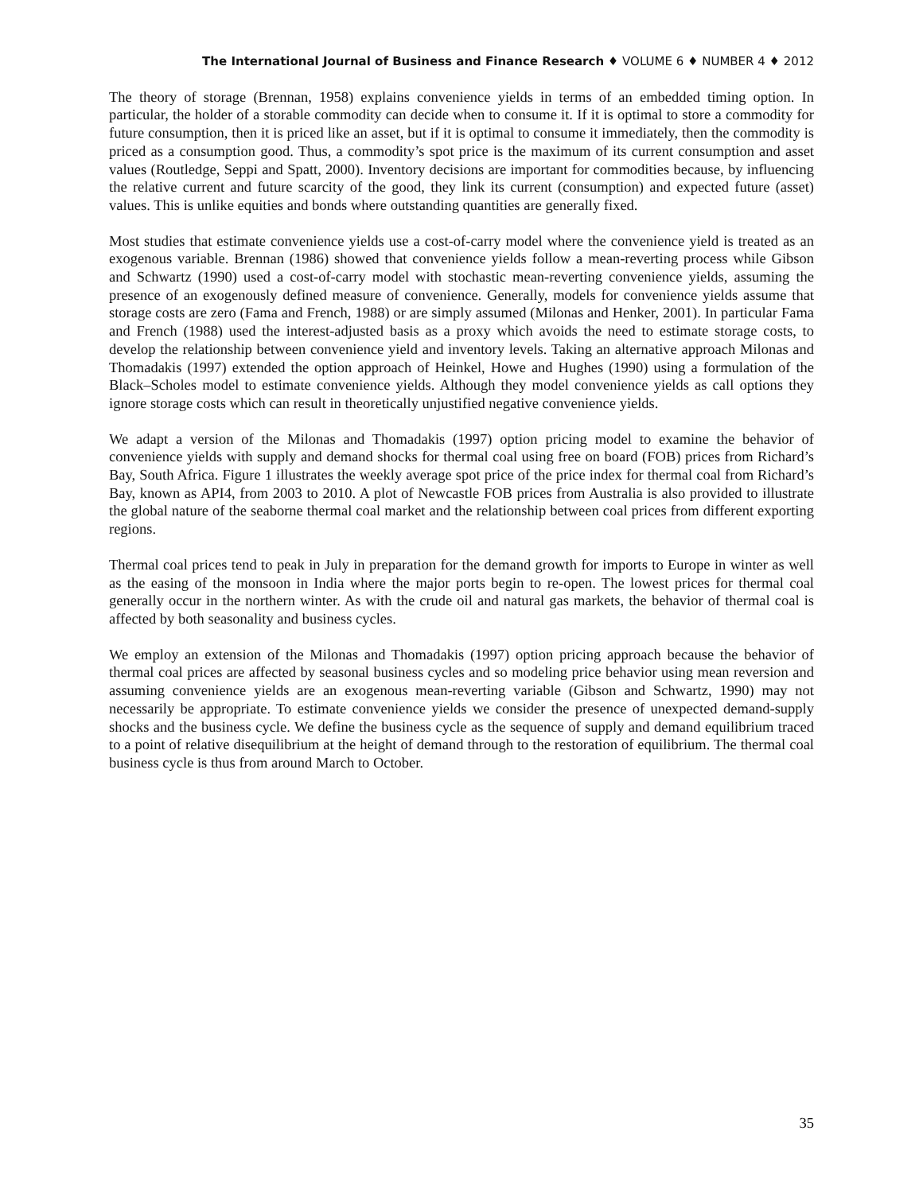The International Journal of Business and Finance Research ♦ VOLUME 6 ♦ NUMBER 4 ♦ 2012
The theory of storage (Brennan, 1958) explains convenience yields in terms of an embedded timing option. In particular, the holder of a storable commodity can decide when to consume it. If it is optimal to store a commodity for future consumption, then it is priced like an asset, but if it is optimal to consume it immediately, then the commodity is priced as a consumption good. Thus, a commodity’s spot price is the maximum of its current consumption and asset values (Routledge, Seppi and Spatt, 2000). Inventory decisions are important for commodities because, by influencing the relative current and future scarcity of the good, they link its current (consumption) and expected future (asset) values. This is unlike equities and bonds where outstanding quantities are generally fixed.
Most studies that estimate convenience yields use a cost-of-carry model where the convenience yield is treated as an exogenous variable. Brennan (1986) showed that convenience yields follow a mean-reverting process while Gibson and Schwartz (1990) used a cost-of-carry model with stochastic mean-reverting convenience yields, assuming the presence of an exogenously defined measure of convenience. Generally, models for convenience yields assume that storage costs are zero (Fama and French, 1988) or are simply assumed (Milonas and Henker, 2001). In particular Fama and French (1988) used the interest-adjusted basis as a proxy which avoids the need to estimate storage costs, to develop the relationship between convenience yield and inventory levels. Taking an alternative approach Milonas and Thomadakis (1997) extended the option approach of Heinkel, Howe and Hughes (1990) using a formulation of the Black–Scholes model to estimate convenience yields. Although they model convenience yields as call options they ignore storage costs which can result in theoretically unjustified negative convenience yields.
We adapt a version of the Milonas and Thomadakis (1997) option pricing model to examine the behavior of convenience yields with supply and demand shocks for thermal coal using free on board (FOB) prices from Richard’s Bay, South Africa. Figure 1 illustrates the weekly average spot price of the price index for thermal coal from Richard’s Bay, known as API4, from 2003 to 2010. A plot of Newcastle FOB prices from Australia is also provided to illustrate the global nature of the seaborne thermal coal market and the relationship between coal prices from different exporting regions.
Thermal coal prices tend to peak in July in preparation for the demand growth for imports to Europe in winter as well as the easing of the monsoon in India where the major ports begin to re-open. The lowest prices for thermal coal generally occur in the northern winter. As with the crude oil and natural gas markets, the behavior of thermal coal is affected by both seasonality and business cycles.
We employ an extension of the Milonas and Thomadakis (1997) option pricing approach because the behavior of thermal coal prices are affected by seasonal business cycles and so modeling price behavior using mean reversion and assuming convenience yields are an exogenous mean-reverting variable (Gibson and Schwartz, 1990) may not necessarily be appropriate. To estimate convenience yields we consider the presence of unexpected demand-supply shocks and the business cycle. We define the business cycle as the sequence of supply and demand equilibrium traced to a point of relative disequilibrium at the height of demand through to the restoration of equilibrium. The thermal coal business cycle is thus from around March to October.
35